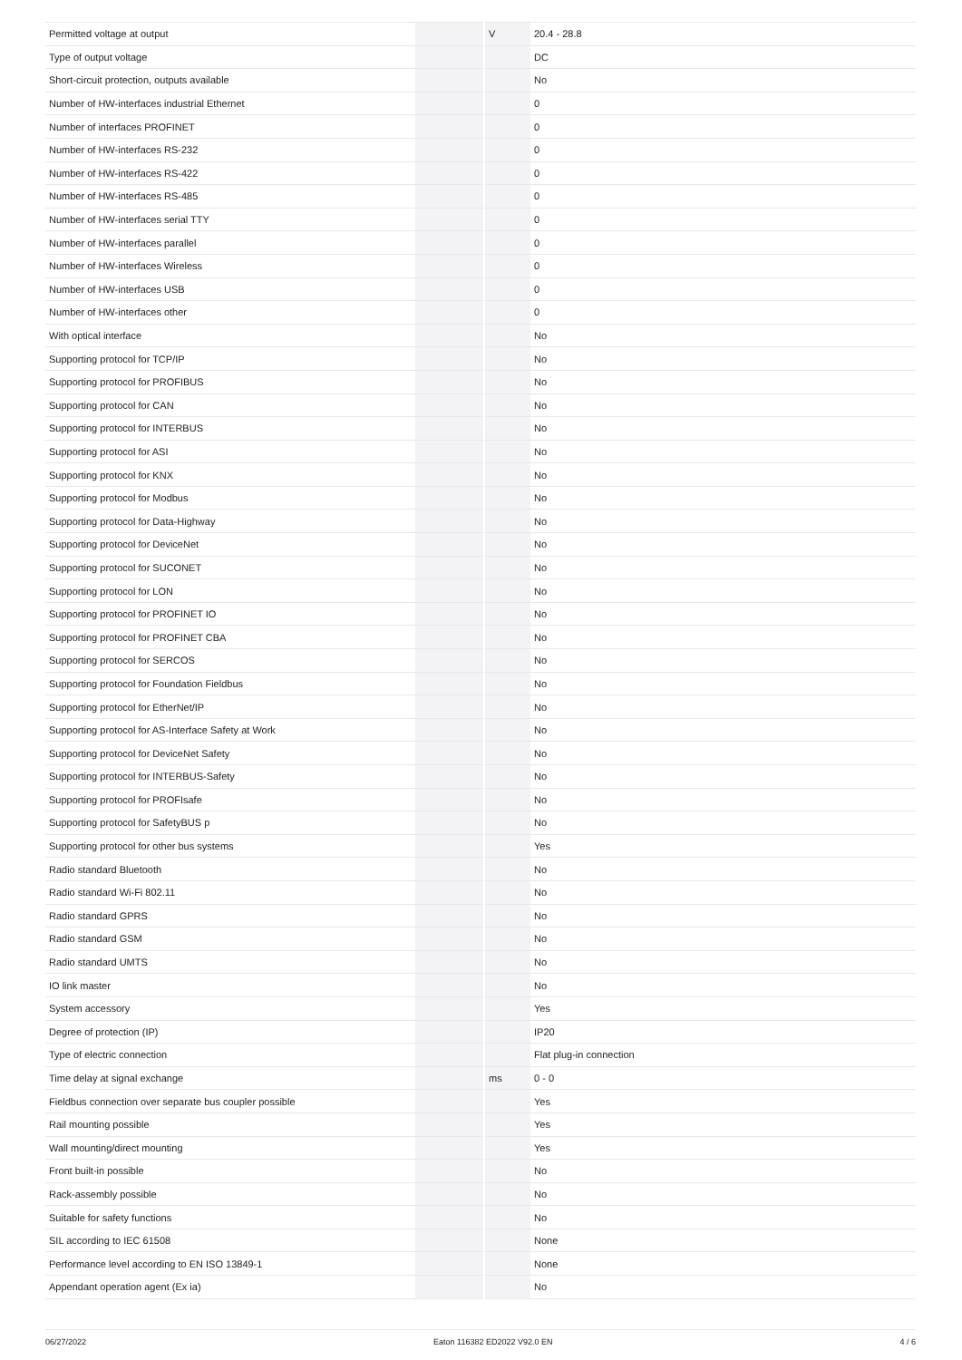| Permitted voltage at output | | V | 20.4 - 28.8 |
| Type of output voltage | | | DC |
| Short-circuit protection, outputs available | | | No |
| Number of HW-interfaces industrial Ethernet | | | 0 |
| Number of interfaces PROFINET | | | 0 |
| Number of HW-interfaces RS-232 | | | 0 |
| Number of HW-interfaces RS-422 | | | 0 |
| Number of HW-interfaces RS-485 | | | 0 |
| Number of HW-interfaces serial TTY | | | 0 |
| Number of HW-interfaces parallel | | | 0 |
| Number of HW-interfaces Wireless | | | 0 |
| Number of HW-interfaces USB | | | 0 |
| Number of HW-interfaces other | | | 0 |
| With optical interface | | | No |
| Supporting protocol for TCP/IP | | | No |
| Supporting protocol for PROFIBUS | | | No |
| Supporting protocol for CAN | | | No |
| Supporting protocol for INTERBUS | | | No |
| Supporting protocol for ASI | | | No |
| Supporting protocol for KNX | | | No |
| Supporting protocol for Modbus | | | No |
| Supporting protocol for Data-Highway | | | No |
| Supporting protocol for DeviceNet | | | No |
| Supporting protocol for SUCONET | | | No |
| Supporting protocol for LON | | | No |
| Supporting protocol for PROFINET IO | | | No |
| Supporting protocol for PROFINET CBA | | | No |
| Supporting protocol for SERCOS | | | No |
| Supporting protocol for Foundation Fieldbus | | | No |
| Supporting protocol for EtherNet/IP | | | No |
| Supporting protocol for AS-Interface Safety at Work | | | No |
| Supporting protocol for DeviceNet Safety | | | No |
| Supporting protocol for INTERBUS-Safety | | | No |
| Supporting protocol for PROFIsafe | | | No |
| Supporting protocol for SafetyBUS p | | | No |
| Supporting protocol for other bus systems | | | Yes |
| Radio standard Bluetooth | | | No |
| Radio standard Wi-Fi 802.11 | | | No |
| Radio standard GPRS | | | No |
| Radio standard GSM | | | No |
| Radio standard UMTS | | | No |
| IO link master | | | No |
| System accessory | | | Yes |
| Degree of protection (IP) | | | IP20 |
| Type of electric connection | | | Flat plug-in connection |
| Time delay at signal exchange | | ms | 0 - 0 |
| Fieldbus connection over separate bus coupler possible | | | Yes |
| Rail mounting possible | | | Yes |
| Wall mounting/direct mounting | | | Yes |
| Front built-in possible | | | No |
| Rack-assembly possible | | | No |
| Suitable for safety functions | | | No |
| SIL according to IEC 61508 | | | None |
| Performance level according to EN ISO 13849-1 | | | None |
| Appendant operation agent (Ex ia) | | | No |
06/27/2022 Eaton 116382 ED2022 V92.0 EN 4 / 6